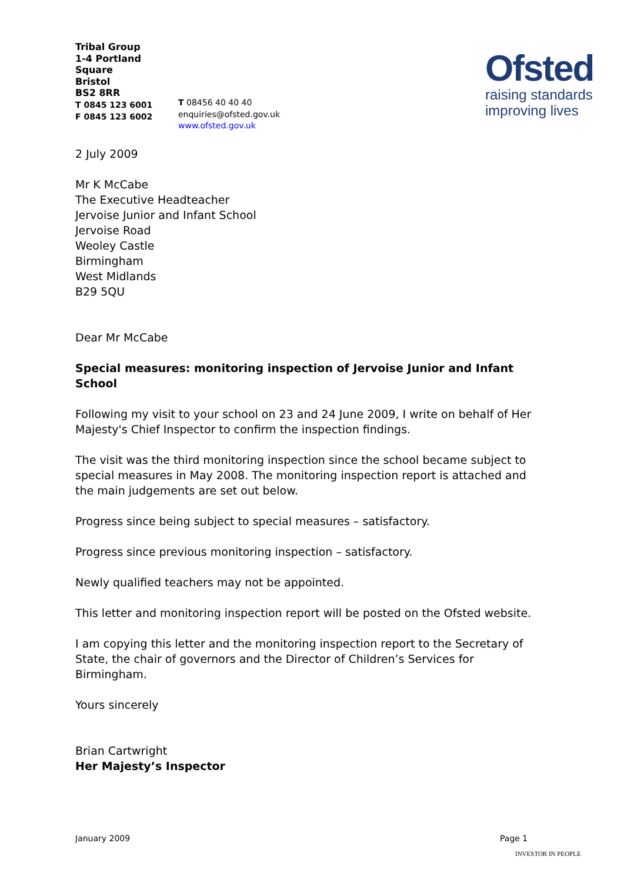Ofsted
raising standards
improving lives
Tribal Group
1-4 Portland
Square
Bristol
BS2 8RR
T 0845 123 6001
F 0845 123 6002
T 08456 40 40 40
enquiries@ofsted.gov.uk
www.ofsted.gov.uk
2 July 2009
Mr K McCabe
The Executive Headteacher
Jervoise Junior and Infant School
Jervoise Road
Weoley Castle
Birmingham
West Midlands
B29 5QU
Dear Mr McCabe
Special measures: monitoring inspection of Jervoise Junior and Infant School
Following my visit to your school on 23 and 24 June 2009, I write on behalf of Her Majesty's Chief Inspector to confirm the inspection findings.
The visit was the third monitoring inspection since the school became subject to special measures in May 2008. The monitoring inspection report is attached and the main judgements are set out below.
Progress since being subject to special measures – satisfactory.
Progress since previous monitoring inspection – satisfactory.
Newly qualified teachers may not be appointed.
This letter and monitoring inspection report will be posted on the Ofsted website.
I am copying this letter and the monitoring inspection report to the Secretary of State, the chair of governors and the Director of Children’s Services for Birmingham.
Yours sincerely
Brian Cartwright
Her Majesty’s Inspector
January 2009 Page 1
INVESTOR IN PEOPLE